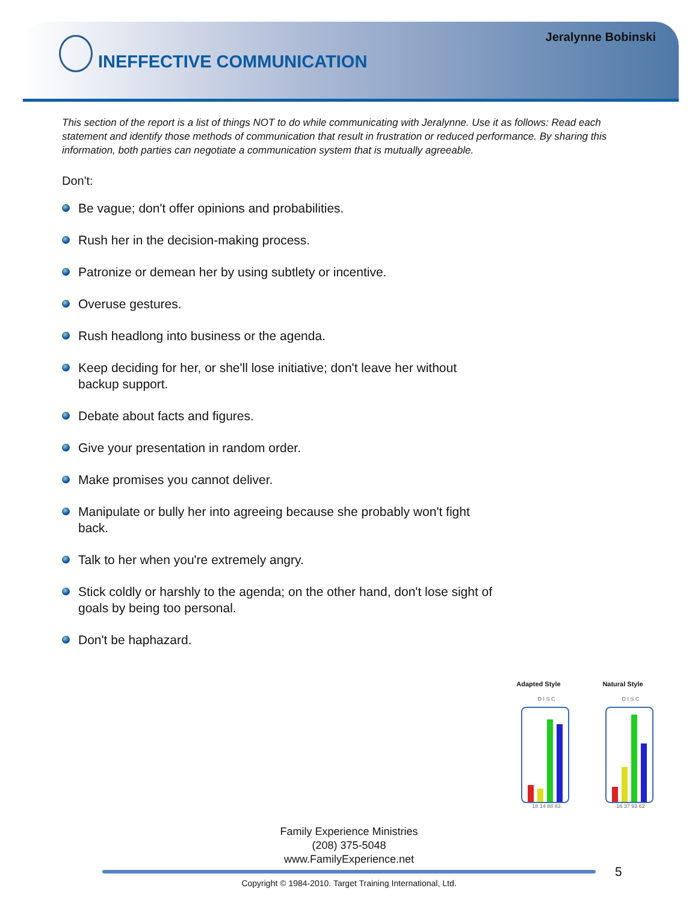Jeralynne Bobinski
INEFFECTIVE COMMUNICATION
This section of the report is a list of things NOT to do while communicating with Jeralynne. Use it as follows: Read each statement and identify those methods of communication that result in frustration or reduced performance. By sharing this information, both parties can negotiate a communication system that is mutually agreeable.
Don't:
Be vague; don't offer opinions and probabilities.
Rush her in the decision-making process.
Patronize or demean her by using subtlety or incentive.
Overuse gestures.
Rush headlong into business or the agenda.
Keep deciding for her, or she'll lose initiative; don't leave her without backup support.
Debate about facts and figures.
Give your presentation in random order.
Make promises you cannot deliver.
Manipulate or bully her into agreeing because she probably won't fight back.
Talk to her when you're extremely angry.
Stick coldly or harshly to the agenda; on the other hand, don't lose sight of goals by being too personal.
Don't be haphazard.
Adapted Style
D I S C
18 14 88 83
Natural Style
D I S C
16 37 93 62
Family Experience Ministries
(208) 375-5048
www.FamilyExperience.net
5
Copyright © 1984-2010. Target Training International, Ltd.